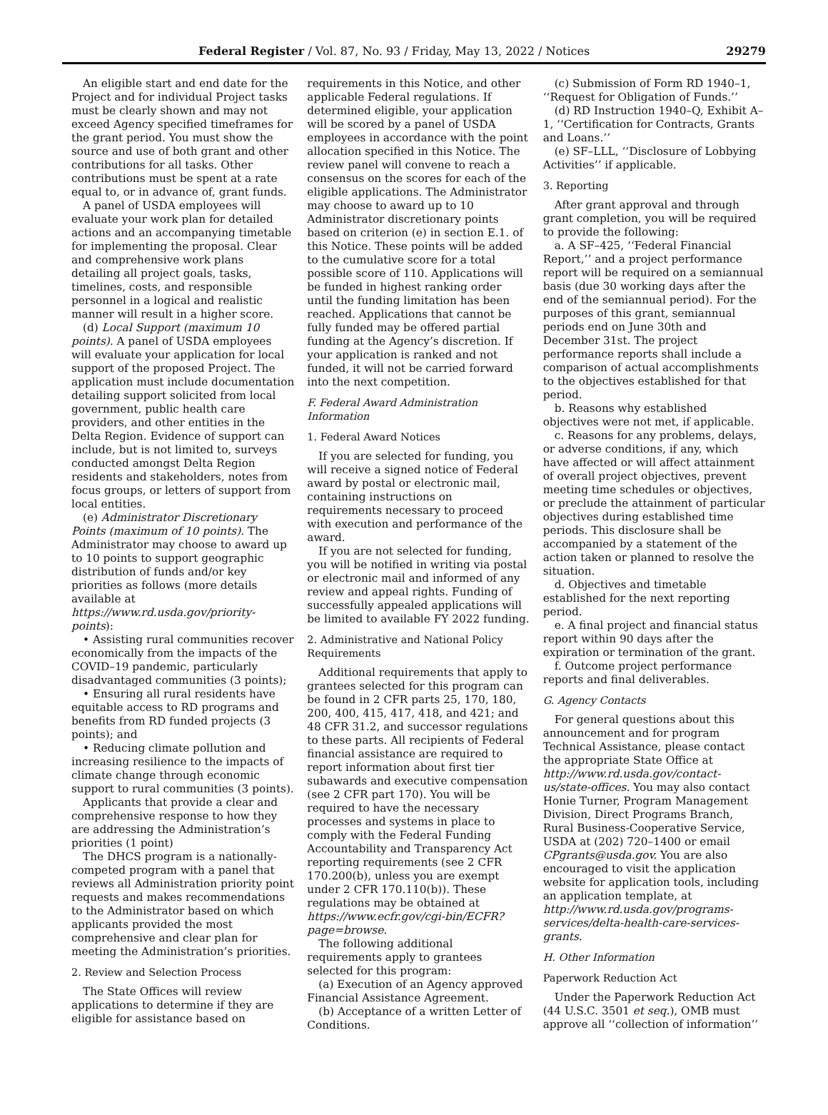Federal Register / Vol. 87, No. 93 / Friday, May 13, 2022 / Notices 29279
An eligible start and end date for the Project and for individual Project tasks must be clearly shown and may not exceed Agency specified timeframes for the grant period. You must show the source and use of both grant and other contributions for all tasks. Other contributions must be spent at a rate equal to, or in advance of, grant funds.
A panel of USDA employees will evaluate your work plan for detailed actions and an accompanying timetable for implementing the proposal. Clear and comprehensive work plans detailing all project goals, tasks, timelines, costs, and responsible personnel in a logical and realistic manner will result in a higher score.
(d) Local Support (maximum 10 points). A panel of USDA employees will evaluate your application for local support of the proposed Project. The application must include documentation detailing support solicited from local government, public health care providers, and other entities in the Delta Region. Evidence of support can include, but is not limited to, surveys conducted amongst Delta Region residents and stakeholders, notes from focus groups, or letters of support from local entities.
(e) Administrator Discretionary Points (maximum of 10 points). The Administrator may choose to award up to 10 points to support geographic distribution of funds and/or key priorities as follows (more details available at https://www.rd.usda.gov/priority-points):
• Assisting rural communities recover economically from the impacts of the COVID–19 pandemic, particularly disadvantaged communities (3 points);
• Ensuring all rural residents have equitable access to RD programs and benefits from RD funded projects (3 points); and
• Reducing climate pollution and increasing resilience to the impacts of climate change through economic support to rural communities (3 points).
Applicants that provide a clear and comprehensive response to how they are addressing the Administration’s priorities (1 point)
The DHCS program is a nationally-competed program with a panel that reviews all Administration priority point requests and makes recommendations to the Administrator based on which applicants provided the most comprehensive and clear plan for meeting the Administration’s priorities.
2. Review and Selection Process
The State Offices will review applications to determine if they are eligible for assistance based on
requirements in this Notice, and other applicable Federal regulations. If determined eligible, your application will be scored by a panel of USDA employees in accordance with the point allocation specified in this Notice. The review panel will convene to reach a consensus on the scores for each of the eligible applications. The Administrator may choose to award up to 10 Administrator discretionary points based on criterion (e) in section E.1. of this Notice. These points will be added to the cumulative score for a total possible score of 110. Applications will be funded in highest ranking order until the funding limitation has been reached. Applications that cannot be fully funded may be offered partial funding at the Agency’s discretion. If your application is ranked and not funded, it will not be carried forward into the next competition.
F. Federal Award Administration Information
1. Federal Award Notices
If you are selected for funding, you will receive a signed notice of Federal award by postal or electronic mail, containing instructions on requirements necessary to proceed with execution and performance of the award.
If you are not selected for funding, you will be notified in writing via postal or electronic mail and informed of any review and appeal rights. Funding of successfully appealed applications will be limited to available FY 2022 funding.
2. Administrative and National Policy Requirements
Additional requirements that apply to grantees selected for this program can be found in 2 CFR parts 25, 170, 180, 200, 400, 415, 417, 418, and 421; and 48 CFR 31.2, and successor regulations to these parts. All recipients of Federal financial assistance are required to report information about first tier subawards and executive compensation (see 2 CFR part 170). You will be required to have the necessary processes and systems in place to comply with the Federal Funding Accountability and Transparency Act reporting requirements (see 2 CFR 170.200(b), unless you are exempt under 2 CFR 170.110(b)). These regulations may be obtained at https://www.ecfr.gov/cgi-bin/ECFR?page=browse.
The following additional requirements apply to grantees selected for this program:
(a) Execution of an Agency approved Financial Assistance Agreement.
(b) Acceptance of a written Letter of Conditions.
(c) Submission of Form RD 1940–1, ‘‘Request for Obligation of Funds.’’
(d) RD Instruction 1940–Q, Exhibit A–1, ‘‘Certification for Contracts, Grants and Loans.’’
(e) SF–LLL, ‘‘Disclosure of Lobbying Activities’’ if applicable.
3. Reporting
After grant approval and through grant completion, you will be required to provide the following:
a. A SF–425, ‘‘Federal Financial Report,’’ and a project performance report will be required on a semiannual basis (due 30 working days after the end of the semiannual period). For the purposes of this grant, semiannual periods end on June 30th and December 31st. The project performance reports shall include a comparison of actual accomplishments to the objectives established for that period.
b. Reasons why established objectives were not met, if applicable.
c. Reasons for any problems, delays, or adverse conditions, if any, which have affected or will affect attainment of overall project objectives, prevent meeting time schedules or objectives, or preclude the attainment of particular objectives during established time periods. This disclosure shall be accompanied by a statement of the action taken or planned to resolve the situation.
d. Objectives and timetable established for the next reporting period.
e. A final project and financial status report within 90 days after the expiration or termination of the grant.
f. Outcome project performance reports and final deliverables.
G. Agency Contacts
For general questions about this announcement and for program Technical Assistance, please contact the appropriate State Office at http://www.rd.usda.gov/contact-us/state-offices. You may also contact Honie Turner, Program Management Division, Direct Programs Branch, Rural Business-Cooperative Service, USDA at (202) 720–1400 or email CPgrants@usda.gov. You are also encouraged to visit the application website for application tools, including an application template, at http://www.rd.usda.gov/programs-services/delta-health-care-services-grants.
H. Other Information
Paperwork Reduction Act
Under the Paperwork Reduction Act (44 U.S.C. 3501 et seq.), OMB must approve all ‘‘collection of information’’